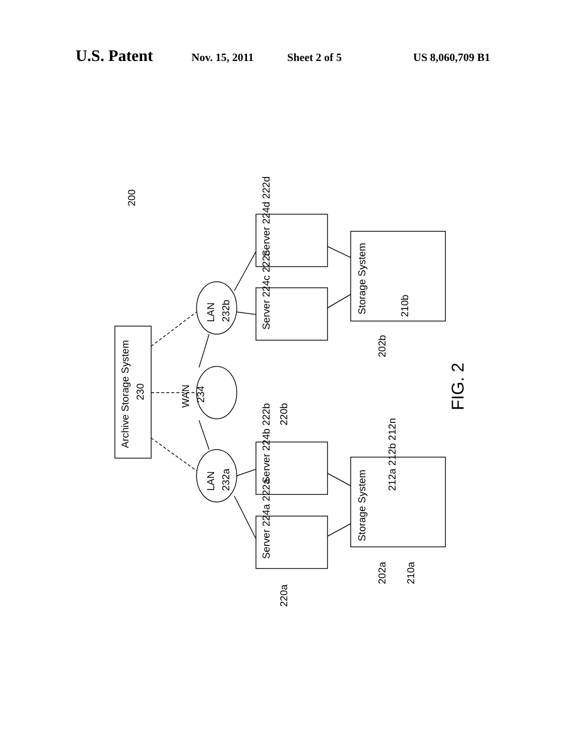U.S. Patent Nov. 15, 2011 Sheet 2 of 5 US 8,060,709 B1
Archive Storage System
230
WAN
234
LAN
232b
LAN
232a
Server 224d 222d
Server 224c 222c
Server 224b 222b
Server 224a 222a
Storage System
Storage System
210b
202b
202a
210a
212a 212b 212n
220b
220a
200
FIG. 2